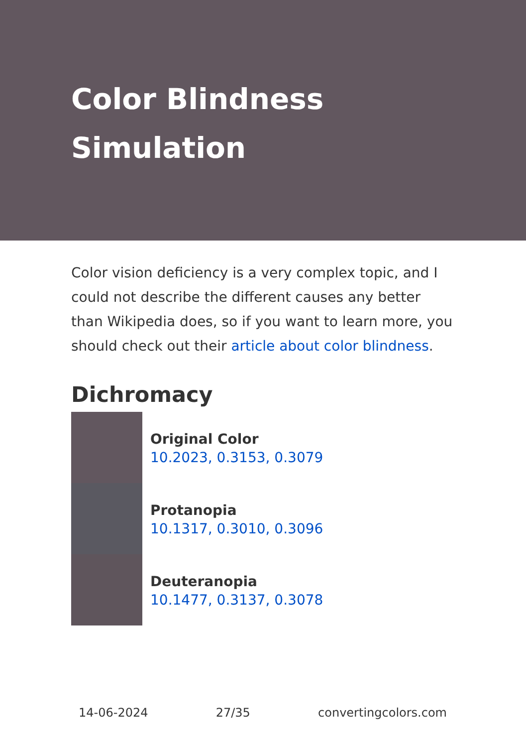Color Blindness Simulation
Color vision deficiency is a very complex topic, and I could not describe the different causes any better than Wikipedia does, so if you want to learn more, you should check out their article about color blindness.
Dichromacy
Original Color
10.2023, 0.3153, 0.3079
Protanopia
10.1317, 0.3010, 0.3096
Deuteranopia
10.1477, 0.3137, 0.3078
14-06-2024 27/35 convertingcolors.com